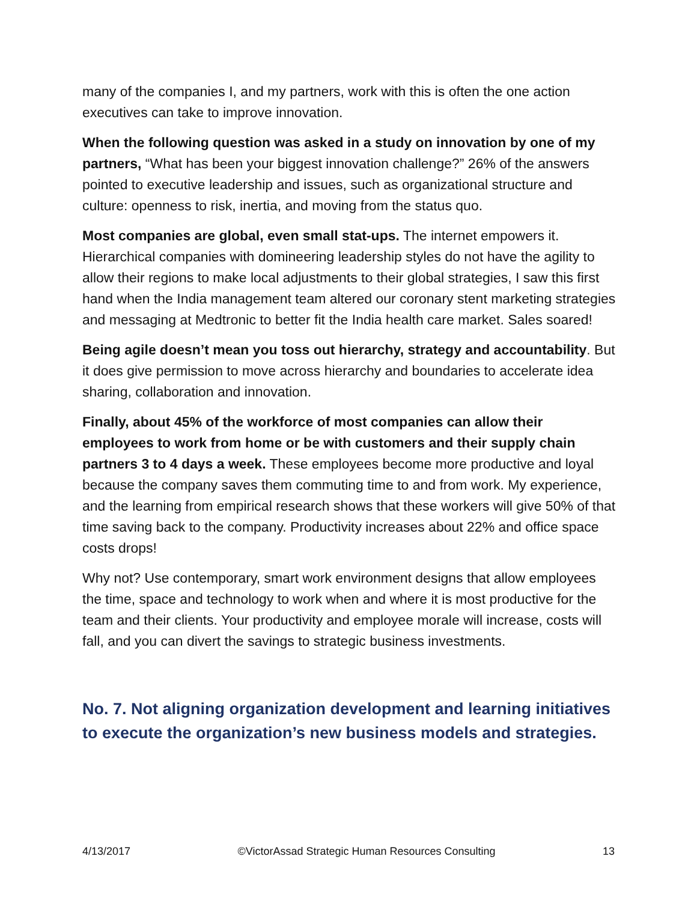many of the companies I, and my partners, work with this is often the one action executives can take to improve innovation.
When the following question was asked in a study on innovation by one of my partners, “What has been your biggest innovation challenge?” 26% of the answers pointed to executive leadership and issues, such as organizational structure and culture: openness to risk, inertia, and moving from the status quo.
Most companies are global, even small stat-ups. The internet empowers it. Hierarchical companies with domineering leadership styles do not have the agility to allow their regions to make local adjustments to their global strategies, I saw this first hand when the India management team altered our coronary stent marketing strategies and messaging at Medtronic to better fit the India health care market. Sales soared!
Being agile doesn’t mean you toss out hierarchy, strategy and accountability. But it does give permission to move across hierarchy and boundaries to accelerate idea sharing, collaboration and innovation.
Finally, about 45% of the workforce of most companies can allow their employees to work from home or be with customers and their supply chain partners 3 to 4 days a week. These employees become more productive and loyal because the company saves them commuting time to and from work. My experience, and the learning from empirical research shows that these workers will give 50% of that time saving back to the company. Productivity increases about 22% and office space costs drops!
Why not? Use contemporary, smart work environment designs that allow employees the time, space and technology to work when and where it is most productive for the team and their clients. Your productivity and employee morale will increase, costs will fall, and you can divert the savings to strategic business investments.
No. 7. Not aligning organization development and learning initiatives to execute the organization’s new business models and strategies.
4/13/2017 ©VictorAssad Strategic Human Resources Consulting 13